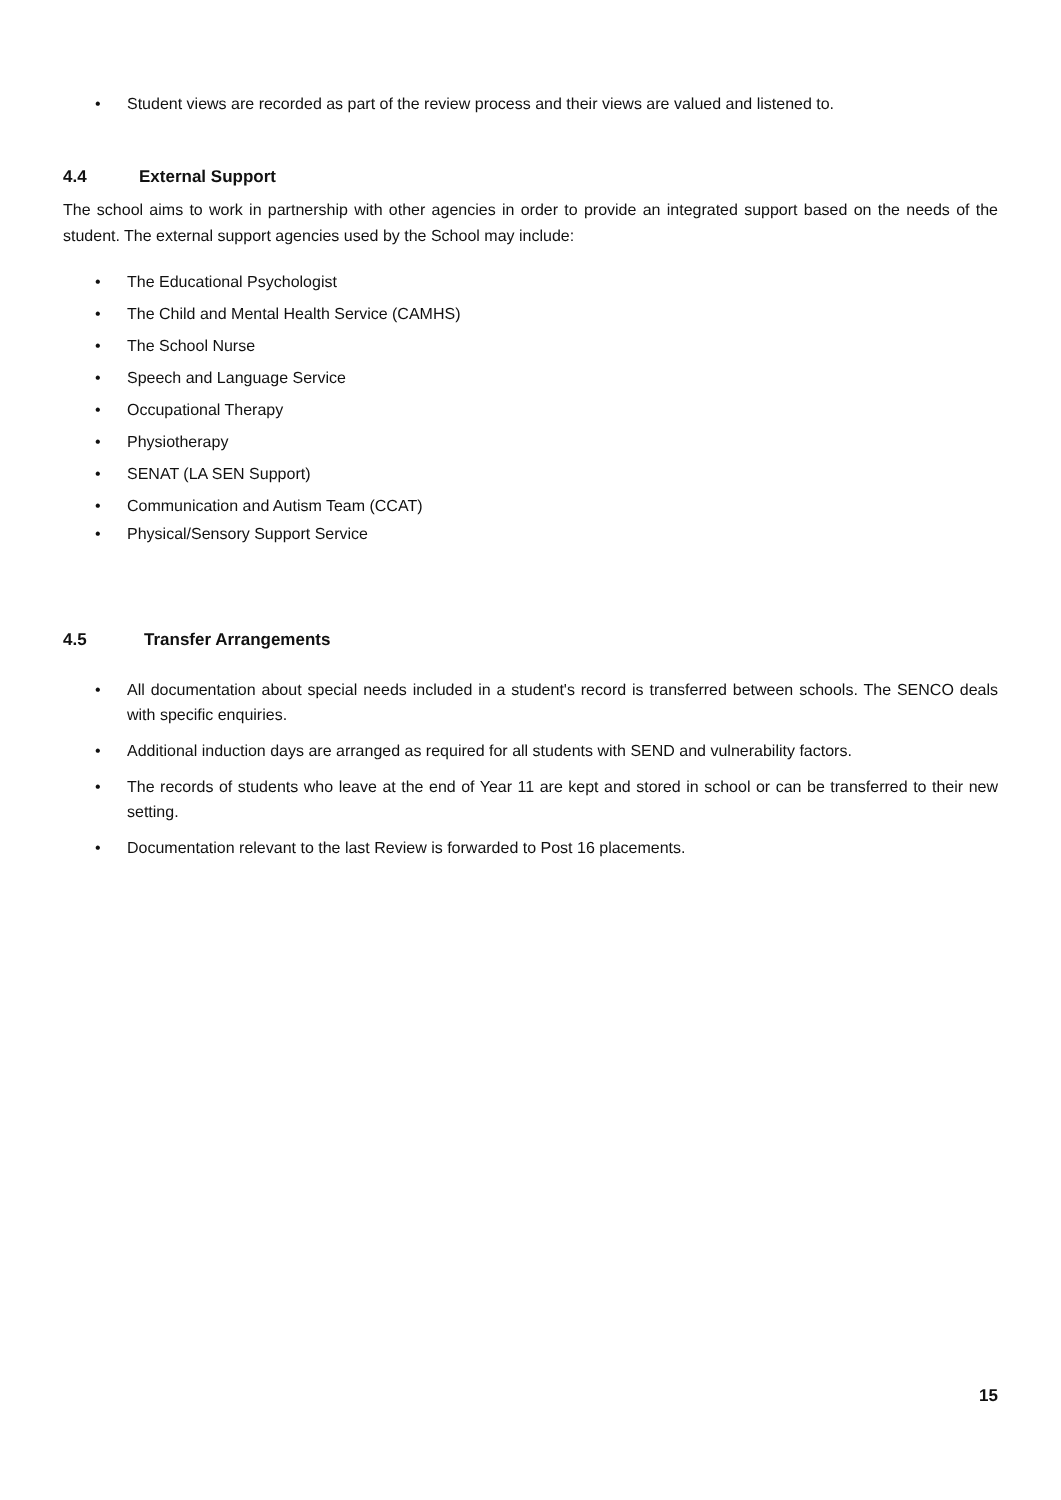• Student views are recorded as part of the review process and their views are valued and listened to.
4.4 External Support
The school aims to work in partnership with other agencies in order to provide an integrated support based on the needs of the student. The external support agencies used by the School may include:
• The Educational Psychologist
• The Child and Mental Health Service (CAMHS)
• The School Nurse
• Speech and Language Service
• Occupational Therapy
• Physiotherapy
• SENAT (LA SEN Support)
• Communication and Autism Team (CCAT)
• Physical/Sensory Support Service
4.5 Transfer Arrangements
• All documentation about special needs included in a student's record is transferred between schools. The SENCO deals with specific enquiries.
• Additional induction days are arranged as required for all students with SEND and vulnerability factors.
• The records of students who leave at the end of Year 11 are kept and stored in school or can be transferred to their new setting.
• Documentation relevant to the last Review is forwarded to Post 16 placements.
15